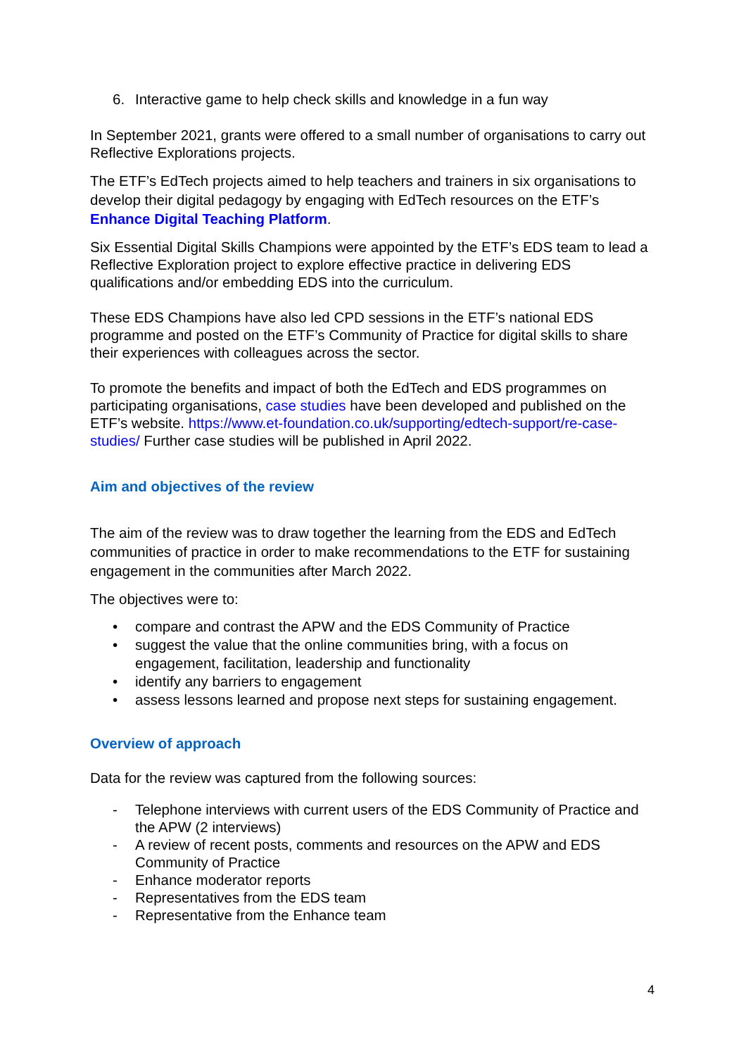6. Interactive game to help check skills and knowledge in a fun way
In September 2021, grants were offered to a small number of organisations to carry out Reflective Explorations projects.
The ETF’s EdTech projects aimed to help teachers and trainers in six organisations to develop their digital pedagogy by engaging with EdTech resources on the ETF’s Enhance Digital Teaching Platform.
Six Essential Digital Skills Champions were appointed by the ETF’s EDS team to lead a Reflective Exploration project to explore effective practice in delivering EDS qualifications and/or embedding EDS into the curriculum.
These EDS Champions have also led CPD sessions in the ETF’s national EDS programme and posted on the ETF’s Community of Practice for digital skills to share their experiences with colleagues across the sector.
To promote the benefits and impact of both the EdTech and EDS programmes on participating organisations, case studies have been developed and published on the ETF’s website. https://www.et-foundation.co.uk/supporting/edtech-support/re-case-studies/ Further case studies will be published in April 2022.
Aim and objectives of the review
The aim of the review was to draw together the learning from the EDS and EdTech communities of practice in order to make recommendations to the ETF for sustaining engagement in the communities after March 2022.
The objectives were to:
• compare and contrast the APW and the EDS Community of Practice
• suggest the value that the online communities bring, with a focus on engagement, facilitation, leadership and functionality
• identify any barriers to engagement
• assess lessons learned and propose next steps for sustaining engagement.
Overview of approach
Data for the review was captured from the following sources:
- Telephone interviews with current users of the EDS Community of Practice and the APW (2 interviews)
- A review of recent posts, comments and resources on the APW and EDS Community of Practice
- Enhance moderator reports
- Representatives from the EDS team
- Representative from the Enhance team
4